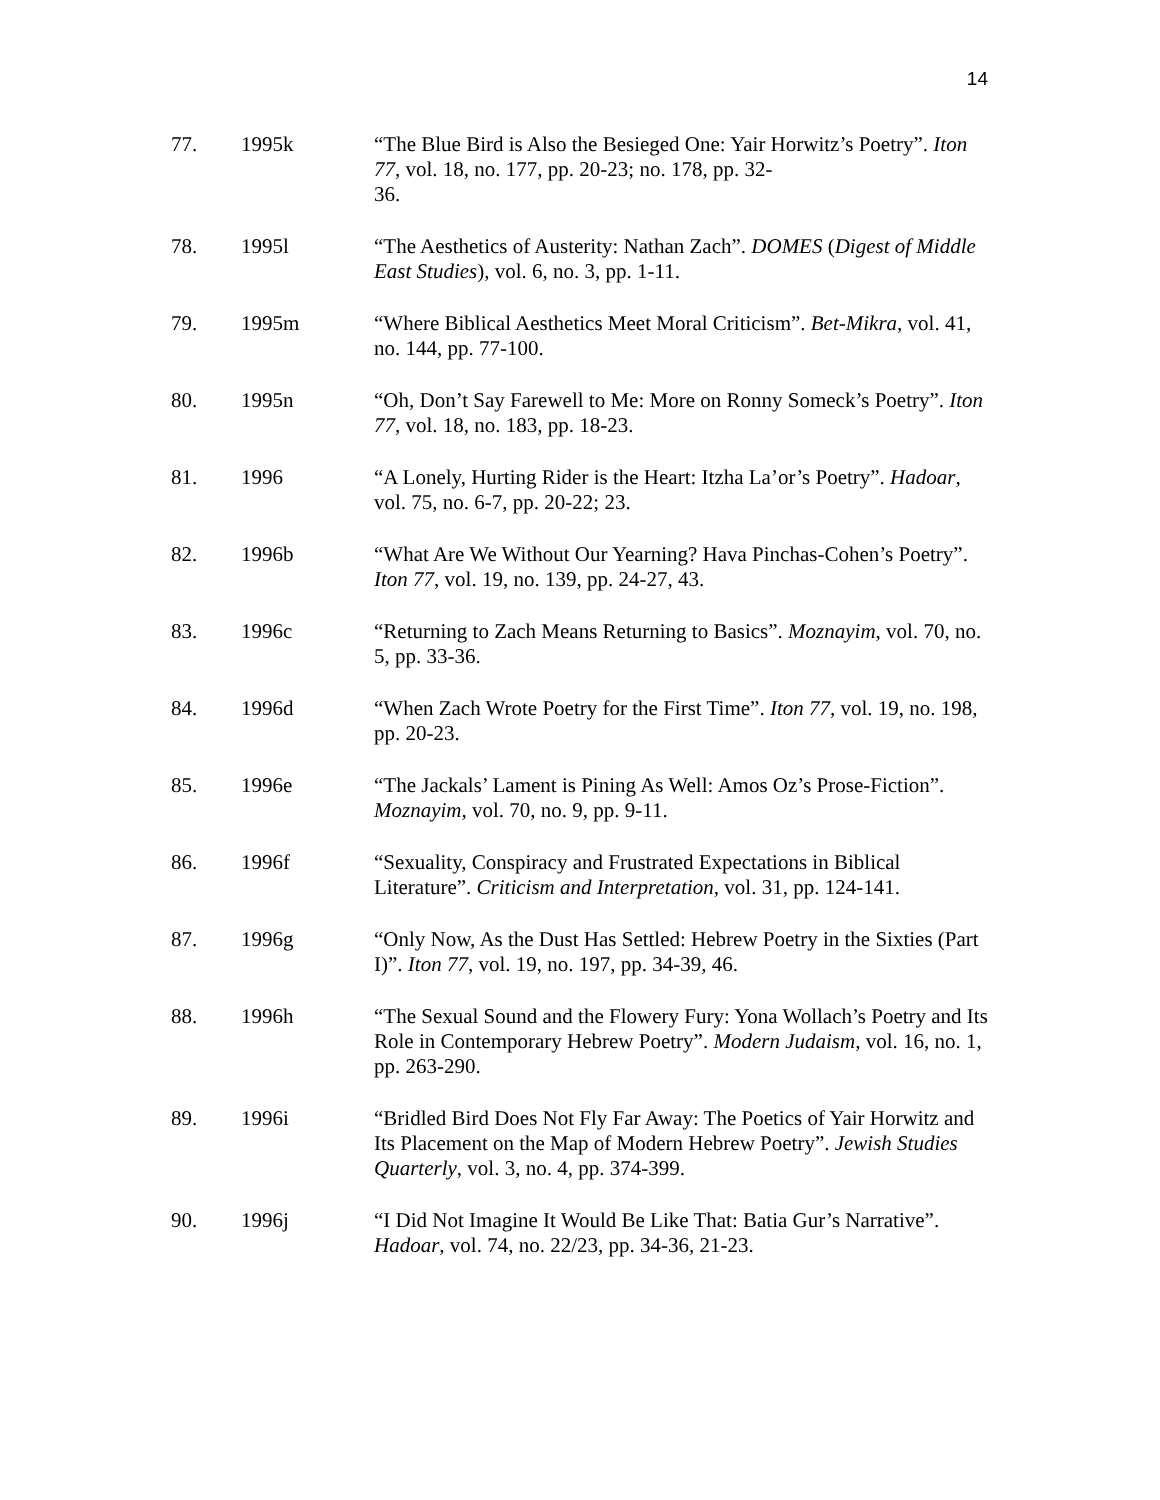14
77. 1995k “The Blue Bird is Also the Besieged One: Yair Horwitz’s Poetry”. Iton 77, vol. 18, no. 177, pp. 20-23; no. 178, pp. 32-
36.
78. 1995l “The Aesthetics of Austerity: Nathan Zach”. DOMES (Digest of Middle East Studies), vol. 6, no. 3, pp. 1-11.
79. 1995m “Where Biblical Aesthetics Meet Moral Criticism”. Bet-Mikra, vol. 41, no. 144, pp. 77-100.
80. 1995n “Oh, Don’t Say Farewell to Me: More on Ronny Someck’s Poetry”. Iton 77, vol. 18, no. 183, pp. 18-23.
81. 1996 “A Lonely, Hurting Rider is the Heart: Itzha La’or’s Poetry”. Hadoar, vol. 75, no. 6-7, pp. 20-22; 23.
82. 1996b “What Are We Without Our Yearning? Hava Pinchas-Cohen’s Poetry”. Iton 77, vol. 19, no. 139, pp. 24-27, 43.
83. 1996c “Returning to Zach Means Returning to Basics”. Moznayim, vol. 70, no. 5, pp. 33-36.
84. 1996d “When Zach Wrote Poetry for the First Time”. Iton 77, vol. 19, no. 198, pp. 20-23.
85. 1996e “The Jackals’ Lament is Pining As Well: Amos Oz’s Prose-Fiction”. Moznayim, vol. 70, no. 9, pp. 9-11.
86. 1996f “Sexuality, Conspiracy and Frustrated Expectations in Biblical Literature”. Criticism and Interpretation, vol. 31, pp. 124-141.
87. 1996g “Only Now, As the Dust Has Settled: Hebrew Poetry in the Sixties (Part I)”. Iton 77, vol. 19, no. 197, pp. 34-39, 46.
88. 1996h “The Sexual Sound and the Flowery Fury: Yona Wollach’s Poetry and Its Role in Contemporary Hebrew Poetry”. Modern Judaism, vol. 16, no. 1, pp. 263-290.
89. 1996i “Bridled Bird Does Not Fly Far Away: The Poetics of Yair Horwitz and Its Placement on the Map of Modern Hebrew Poetry”. Jewish Studies Quarterly, vol. 3, no. 4, pp. 374-399.
90. 1996j “I Did Not Imagine It Would Be Like That: Batia Gur’s Narrative”. Hadoar, vol. 74, no. 22/23, pp. 34-36, 21-23.